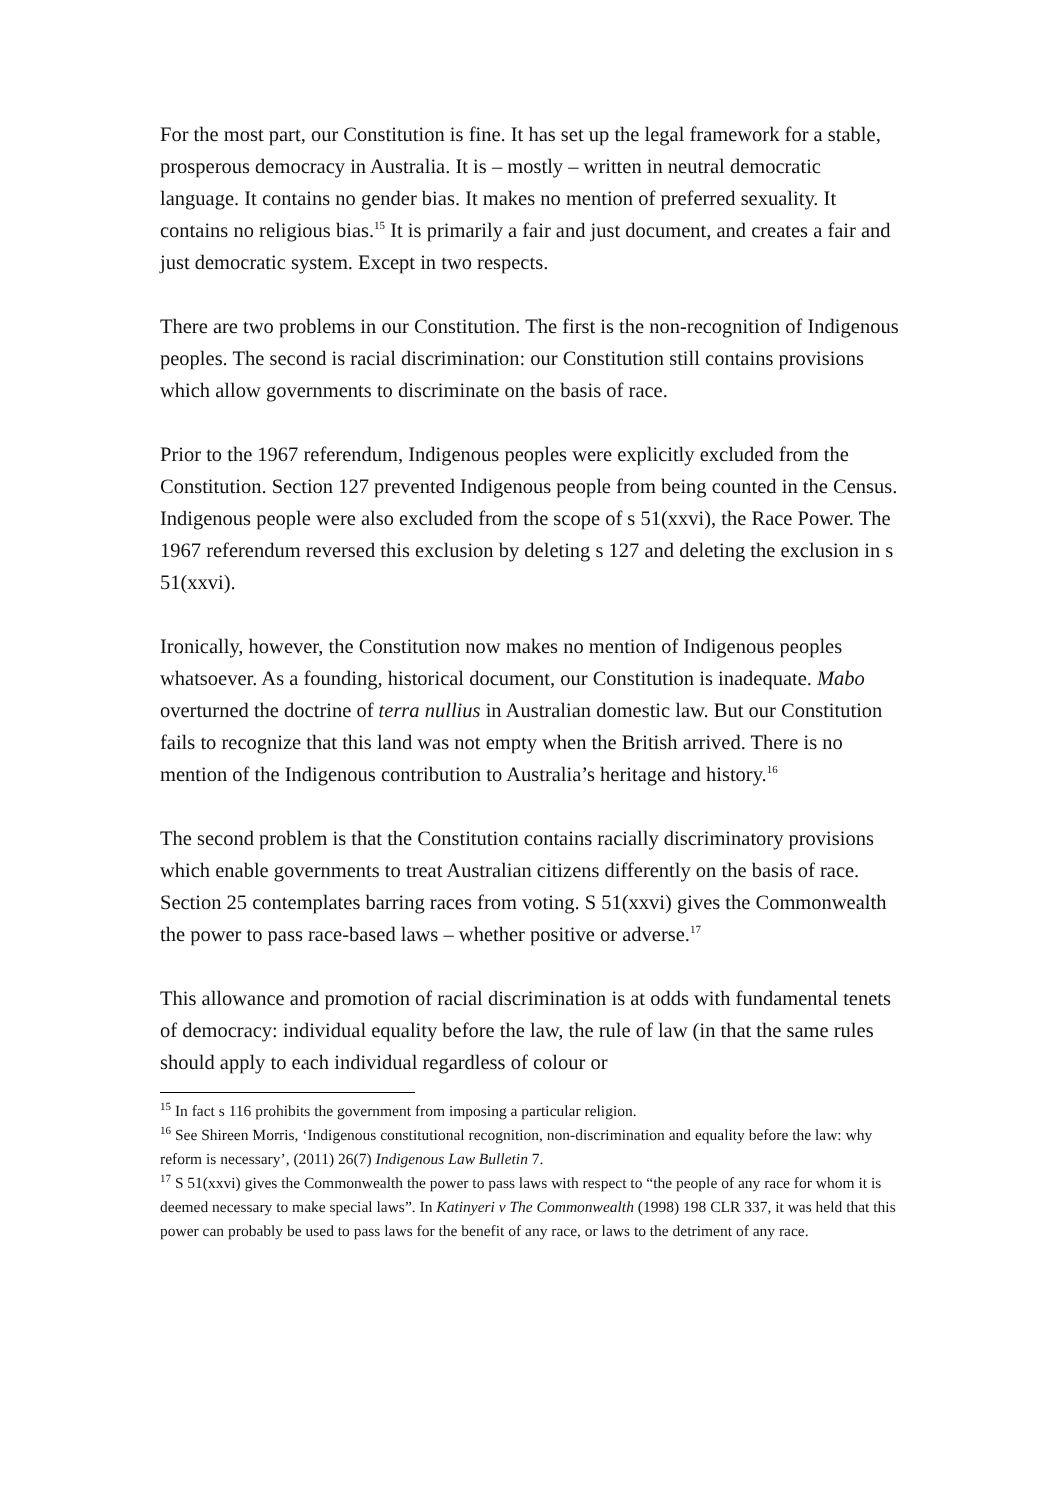For the most part, our Constitution is fine. It has set up the legal framework for a stable, prosperous democracy in Australia. It is – mostly – written in neutral democratic language. It contains no gender bias. It makes no mention of preferred sexuality. It contains no religious bias.<sup>15</sup> It is primarily a fair and just document, and creates a fair and just democratic system. Except in two respects.
There are two problems in our Constitution. The first is the non-recognition of Indigenous peoples. The second is racial discrimination: our Constitution still contains provisions which allow governments to discriminate on the basis of race.
Prior to the 1967 referendum, Indigenous peoples were explicitly excluded from the Constitution. Section 127 prevented Indigenous people from being counted in the Census. Indigenous people were also excluded from the scope of s 51(xxvi), the Race Power. The 1967 referendum reversed this exclusion by deleting s 127 and deleting the exclusion in s 51(xxvi).
Ironically, however, the Constitution now makes no mention of Indigenous peoples whatsoever. As a founding, historical document, our Constitution is inadequate. Mabo overturned the doctrine of terra nullius in Australian domestic law. But our Constitution fails to recognize that this land was not empty when the British arrived. There is no mention of the Indigenous contribution to Australia’s heritage and history.<sup>16</sup>
The second problem is that the Constitution contains racially discriminatory provisions which enable governments to treat Australian citizens differently on the basis of race. Section 25 contemplates barring races from voting. S 51(xxvi) gives the Commonwealth the power to pass race-based laws – whether positive or adverse.<sup>17</sup>
This allowance and promotion of racial discrimination is at odds with fundamental tenets of democracy: individual equality before the law, the rule of law (in that the same rules should apply to each individual regardless of colour or
<sup>15</sup> In fact s 116 prohibits the government from imposing a particular religion.
<sup>16</sup> See Shireen Morris, ‘Indigenous constitutional recognition, non-discrimination and equality before the law: why reform is necessary’, (2011) 26(7) Indigenous Law Bulletin 7.
<sup>17</sup> S 51(xxvi) gives the Commonwealth the power to pass laws with respect to “the people of any race for whom it is deemed necessary to make special laws”. In Katinyeri v The Commonwealth (1998) 198 CLR 337, it was held that this power can probably be used to pass laws for the benefit of any race, or laws to the detriment of any race.